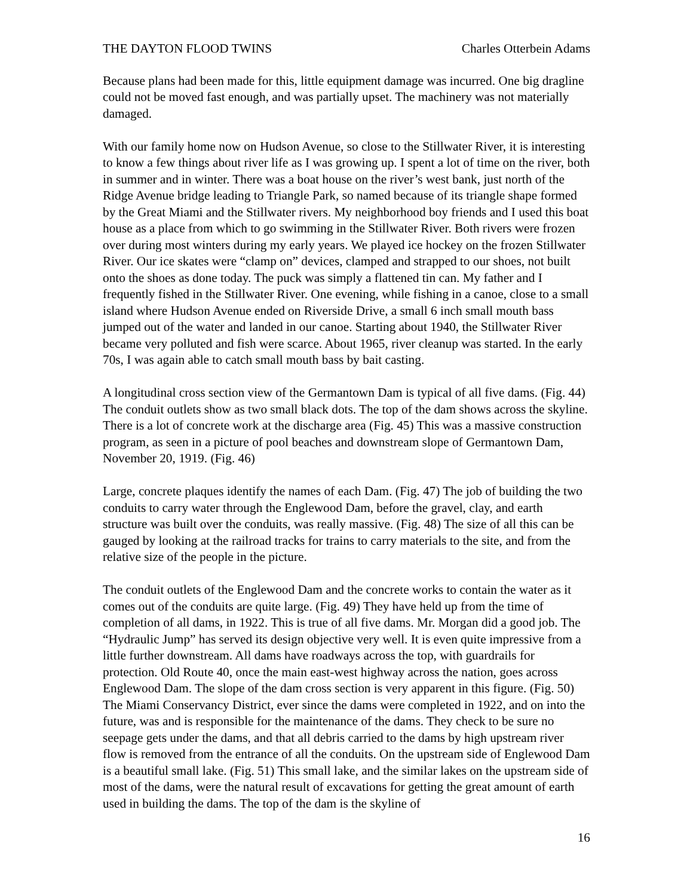THE DAYTON FLOOD TWINS Charles Otterbein Adams
Because plans had been made for this, little equipment damage was incurred. One big dragline could not be moved fast enough, and was partially upset. The machinery was not materially damaged.
With our family home now on Hudson Avenue, so close to the Stillwater River, it is interesting to know a few things about river life as I was growing up. I spent a lot of time on the river, both in summer and in winter. There was a boat house on the river’s west bank, just north of the Ridge Avenue bridge leading to Triangle Park, so named because of its triangle shape formed by the Great Miami and the Stillwater rivers. My neighborhood boy friends and I used this boat house as a place from which to go swimming in the Stillwater River. Both rivers were frozen over during most winters during my early years. We played ice hockey on the frozen Stillwater River. Our ice skates were “clamp on” devices, clamped and strapped to our shoes, not built onto the shoes as done today. The puck was simply a flattened tin can. My father and I frequently fished in the Stillwater River. One evening, while fishing in a canoe, close to a small island where Hudson Avenue ended on Riverside Drive, a small 6 inch small mouth bass jumped out of the water and landed in our canoe. Starting about 1940, the Stillwater River became very polluted and fish were scarce. About 1965, river cleanup was started. In the early 70s, I was again able to catch small mouth bass by bait casting.
A longitudinal cross section view of the Germantown Dam is typical of all five dams. (Fig. 44) The conduit outlets show as two small black dots. The top of the dam shows across the skyline. There is a lot of concrete work at the discharge area (Fig. 45) This was a massive construction program, as seen in a picture of pool beaches and downstream slope of Germantown Dam, November 20, 1919. (Fig. 46)
Large, concrete plaques identify the names of each Dam. (Fig. 47) The job of building the two conduits to carry water through the Englewood Dam, before the gravel, clay, and earth structure was built over the conduits, was really massive. (Fig. 48) The size of all this can be gauged by looking at the railroad tracks for trains to carry materials to the site, and from the relative size of the people in the picture.
The conduit outlets of the Englewood Dam and the concrete works to contain the water as it comes out of the conduits are quite large. (Fig. 49) They have held up from the time of completion of all dams, in 1922. This is true of all five dams. Mr. Morgan did a good job. The “Hydraulic Jump” has served its design objective very well. It is even quite impressive from a little further downstream. All dams have roadways across the top, with guardrails for protection. Old Route 40, once the main east-west highway across the nation, goes across Englewood Dam. The slope of the dam cross section is very apparent in this figure. (Fig. 50) The Miami Conservancy District, ever since the dams were completed in 1922, and on into the future, was and is responsible for the maintenance of the dams. They check to be sure no seepage gets under the dams, and that all debris carried to the dams by high upstream river flow is removed from the entrance of all the conduits. On the upstream side of Englewood Dam is a beautiful small lake. (Fig. 51) This small lake, and the similar lakes on the upstream side of most of the dams, were the natural result of excavations for getting the great amount of earth used in building the dams. The top of the dam is the skyline of
16